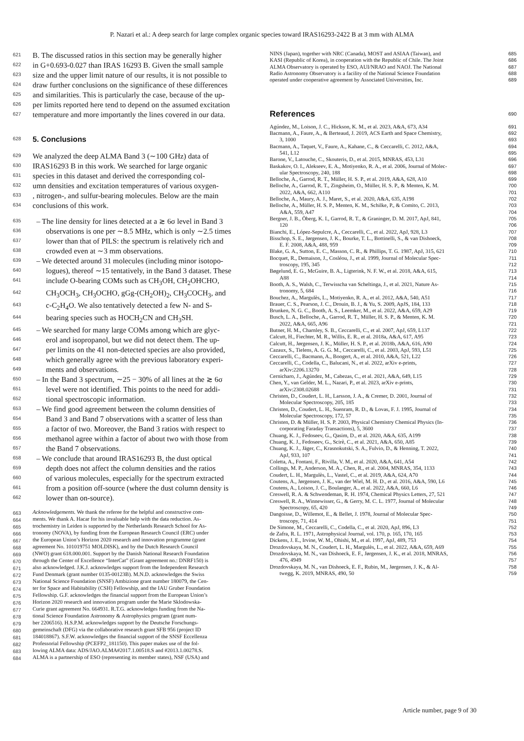P. Nazari et al.: A deep search for large complex organic species toward IRAS16293-2422 B at 3 mm with ALMA
621 B. The discussed ratios in this section may be generally higher
622 in G+0.693-0.027 than IRAS 16293 B. Given the small sample
623 size and the upper limit nature of our results, it is not possible to
624 draw further conclusions on the significance of these differences
625 and similarities. This is particularly the case, because of the up-
626 per limits reported here tend to depend on the assumed excitation
627 temperature and more importantly the lines covered in our data.
628 5. Conclusions
629 We analyzed the deep ALMA Band 3 (∼100 GHz) data of
630 IRAS16293 B in this work. We searched for large organic
631 species in this dataset and derived the corresponding col-
632 umn densities and excitation temperatures of various oxygen-
633, nitrogen-, and sulfur-bearing molecules. Below are the main
634 conclusions of this work.
635 – The line density for lines detected at a ≳ 6σ level in Band 3
636 observations is one per ∼8.5 MHz, which is only ∼2.5 times
637 lower than that of PILS: the spectrum is relatively rich and
638 crowded even at ∼3 mm observations.
639 – We detected around 31 molecules (including minor isotopo-
640 logues), thereof ∼15 tentatively, in the Band 3 dataset. These
641 include O-bearing COMs such as CH<sub>3</sub>OH, CH<sub>2</sub>OHCHO,
642 CH<sub>3</sub>OCH<sub>3</sub>, CH<sub>3</sub>OCHO, gGg-(CH<sub>2</sub>OH)<sub>2</sub>, CH<sub>3</sub>COCH<sub>3</sub>, and
643 c-C<sub>2</sub>H<sub>4</sub>O. We also tentatively detected a few N- and S-
644 bearing species such as HOCH<sub>2</sub>CN and CH<sub>3</sub>SH.
645 – We searched for many large COMs among which are glyc-
646 erol and isopropanol, but we did not detect them. The up-
647 per limits on the 41 non-detected species are also provided,
648 which generally agree with the previous laboratory experi-
649 ments and observations.
650 – In the Band 3 spectrum, ∼25 − 30% of all lines at the ≳ 6σ
651 level were not identified. This points to the need for addi-
652 tional spectroscopic information.
653 – We find good agreement between the column densities of
654 Band 3 and Band 7 observations with a scatter of less than
655 a factor of two. Moreover, the Band 3 ratios with respect to
656 methanol agree within a factor of about two with those from
657 the Band 7 observations.
658 – We conclude that around IRAS16293 B, the dust optical
659 depth does not affect the column densities and the ratios
660 of various molecules, especially for the spectrum extracted
661 from a position off-source (where the dust column density is
662 lower than on-source).
663 Acknowledgements. We thank the referee for the helpful and constructive com-
664 ments. We thank A. Hacar for his invaluable help with the data reduction. As-
665 trochemistry in Leiden is supported by the Netherlands Research School for As-
666 tronomy (NOVA), by funding from the European Research Council (ERC) under
667 the European Union’s Horizon 2020 research and innovation programme (grant
668 agreement No. 101019751 MOLDISK), and by the Dutch Research Council
669 (NWO) grant 618.000.001. Support by the Danish National Research Foundation
670 through the Center of Excellence “InterCat” (Grant agreement no.: DNRF150) is
671 also acknowledged. J.K.J. acknowledges support from the Independent Research
672 Fund Denmark (grant number 0135-00123B). M.N.D. acknowledges the Swiss
673 National Science Foundation (SNSF) Ambizione grant number 180079, the Cen-
674 ter for Space and Habitability (CSH) Fellowship, and the IAU Gruber Foundation
675 Fellowship. G.F. acknowledges the financial support from the European Union’s
676 Horizon 2020 research and innovation program under the Marie Sklodowska-
677 Curie grant agreement No. 664931. R.T.G. acknowledges funding from the Na-
678 tional Science Foundation Astronomy & Astrophysics program (grant num-
679 ber 2206516). H.S.P.M. acknowledges support by the Deutsche Forschungs-
680 gemeinschaft (DFG) via the collaborative research grant SFB 956 (project ID
681 184018867). S.F.W. acknowledges the financial support of the SNSF Eccellenza
682 Professorial Fellowship (PCEFP2_181150). This paper makes use of the fol-
683 lowing ALMA data: ADS/JAO.ALMA#2017.1.00518.S and #2013.1.00278.S.
684 ALMA is a partnership of ESO (representing its member states), NSF (USA) and
NINS (Japan), together with NRC (Canada), MOST and ASIAA (Taiwan), and 685
KASI (Republic of Korea), in cooperation with the Republic of Chile. The Joint 686
ALMA Observatory is operated by ESO, AUI/NRAO and NAOJ. The National 687
Radio Astronomy Observatory is a facility of the National Science Foundation 688
operated under cooperative agreement by Associated Universities, Inc. 689
References 690
Agúndez, M., Loison, J. C., Hickson, K. M., et al. 2023, A&A, 673, A34 691
Bacmann, A., Faure, A., & Berteaud, J. 2019, ACS Earth and Space Chemistry, 692
3, 1000 693
Bacmann, A., Taquet, V., Faure, A., Kahane, C., & Ceccarelli, C. 2012, A&A, 694
541, L12 695
Barone, V., Latouche, C., Skouteris, D., et al. 2015, MNRAS, 453, L31 696
Baskakov, O. I., Alekseev, E. A., Motiyenko, R. A., et al. 2006, Journal of Molec- 697
ular Spectroscopy, 240, 188 698
Belloche, A., Garrod, R. T., Müller, H. S. P., et al. 2019, A&A, 628, A10 699
Belloche, A., Garrod, R. T., Zingsheim, O., Müller, H. S. P., & Menten, K. M. 700
2022, A&A, 662, A110 701
Belloche, A., Maury, A. J., Maret, S., et al. 2020, A&A, 635, A198 702
Belloche, A., Müller, H. S. P., Menten, K. M., Schilke, P., & Comito, C. 2013, 703
A&A, 559, A47 704
Bergner, J. B., Öberg, K. I., Garrod, R. T., & Graninger, D. M. 2017, ApJ, 841, 705
120 706
Bianchi, E., López-Sepulcre, A., Ceccarelli, C., et al. 2022, ApJ, 928, L3 707
Bisschop, S. E., Jørgensen, J. K., Bourke, T. L., Bottinelli, S., & van Dishoeck, 708
E. F. 2008, A&A, 488, 959 709
Blake, G. A., Sutton, E. C., Masson, C. R., & Phillips, T. G. 1987, ApJ, 315, 621 710
Bocquet, R., Demaison, J., Cosléou, J., et al. 1999, Journal of Molecular Spec- 711
troscopy, 195, 345 712
Bøgelund, E. G., McGuire, B. A., Ligterink, N. F. W., et al. 2018, A&A, 615, 713
A88 714
Booth, A. S., Walsh, C., Terwisscha van Scheltinga, J., et al. 2021, Nature As- 715
tronomy, 5, 684 716
Bouchez, A., Margulès, L., Motiyenko, R. A., et al. 2012, A&A, 540, A51 717
Brauer, C. S., Pearson, J. C., Drouin, B. J., & Yu, S. 2009, ApJS, 184, 133 718
Brunken, N. G. C., Booth, A. S., Leemker, M., et al. 2022, A&A, 659, A29 719
Busch, L. A., Belloche, A., Garrod, R. T., Müller, H. S. P., & Menten, K. M. 720
2022, A&A, 665, A96 721
Butner, H. M., Charnley, S. B., Ceccarelli, C., et al. 2007, ApJ, 659, L137 722
Calcutt, H., Fiechter, M. R., Willis, E. R., et al. 2018a, A&A, 617, A95 723
Calcutt, H., Jørgensen, J. K., Müller, H. S. P., et al. 2018b, A&A, 616, A90 724
Cazaux, S., Tielens, A. G. G. M., Ceccarelli, C., et al. 2003, ApJ, 593, L51 725
Ceccarelli, C., Bacmann, A., Boogert, A., et al. 2010, A&A, 521, L22 726
Ceccarelli, C., Codella, C., Balucani, N., et al. 2022, arXiv e-prints, 727
arXiv:2206.13270 728
Cernicharo, J., Agúndez, M., Cabezas, C., et al. 2021, A&A, 649, L15 729
Chen, Y., van Gelder, M. L., Nazari, P., et al. 2023, arXiv e-prints, 730
arXiv:2308.02688 731
Christen, D., Coudert, L. H., Larsson, J. A., & Cremer, D. 2001, Journal of 732
Molecular Spectroscopy, 205, 185 733
Christen, D., Coudert, L. H., Suenram, R. D., & Lovas, F. J. 1995, Journal of 734
Molecular Spectroscopy, 172, 57 735
Christen, D. & Müller, H. S. P. 2003, Physical Chemistry Chemical Physics (In- 736
corporating Faraday Transactions), 5, 3600 737
Chuang, K. J., Fedoseev, G., Qasim, D., et al. 2020, A&A, 635, A199 738
Chuang, K. J., Fedoseev, G., Scirè, C., et al. 2021, A&A, 650, A85 739
Chuang, K. J., Jäger, C., Krasnokutski, S. A., Fulvio, D., & Henning, T. 2022, 740
ApJ, 933, 107 741
Coletta, A., Fontani, F., Rivilla, V. M., et al. 2020, A&A, 641, A54 742
Collings, M. P., Anderson, M. A., Chen, R., et al. 2004, MNRAS, 354, 1133 743
Coudert, L. H., Margulès, L., Vastel, C., et al. 2019, A&A, 624, A70 744
Coutens, A., Jørgensen, J. K., van der Wiel, M. H. D., et al. 2016, A&A, 590, L6 745
Coutens, A., Loison, J. C., Boulanger, A., et al. 2022, A&A, 660, L6 746
Creswell, R. A. & Schwendeman, R. H. 1974, Chemical Physics Letters, 27, 521 747
Creswell, R. A., Winnewisser, G., & Gerry, M. C. L. 1977, Journal of Molecular 748
Spectroscopy, 65, 420 749
Dangoisse, D., Willemot, E., & Bellet, J. 1978, Journal of Molecular Spec- 750
troscopy, 71, 414 751
De Simone, M., Ceccarelli, C., Codella, C., et al. 2020, ApJ, 896, L3 752
de Zafra, R. L. 1971, Astrophysical Journal, vol. 170, p. 165, 170, 165 753
Dickens, J. E., Irvine, W. M., Ohishi, M., et al. 1997, ApJ, 489, 753 754
Drozdovskaya, M. N., Coudert, L. H., Margulès, L., et al. 2022, A&A, 659, A69 755
Drozdovskaya, M. N., van Dishoeck, E. F., Jørgensen, J. K., et al. 2018, MNRAS, 756
476, 4949 757
Drozdovskaya, M. N., van Dishoeck, E. F., Rubin, M., Jørgensen, J. K., & Al- 758
twegg, K. 2019, MNRAS, 490, 50 759
Article number, page 9 of 30